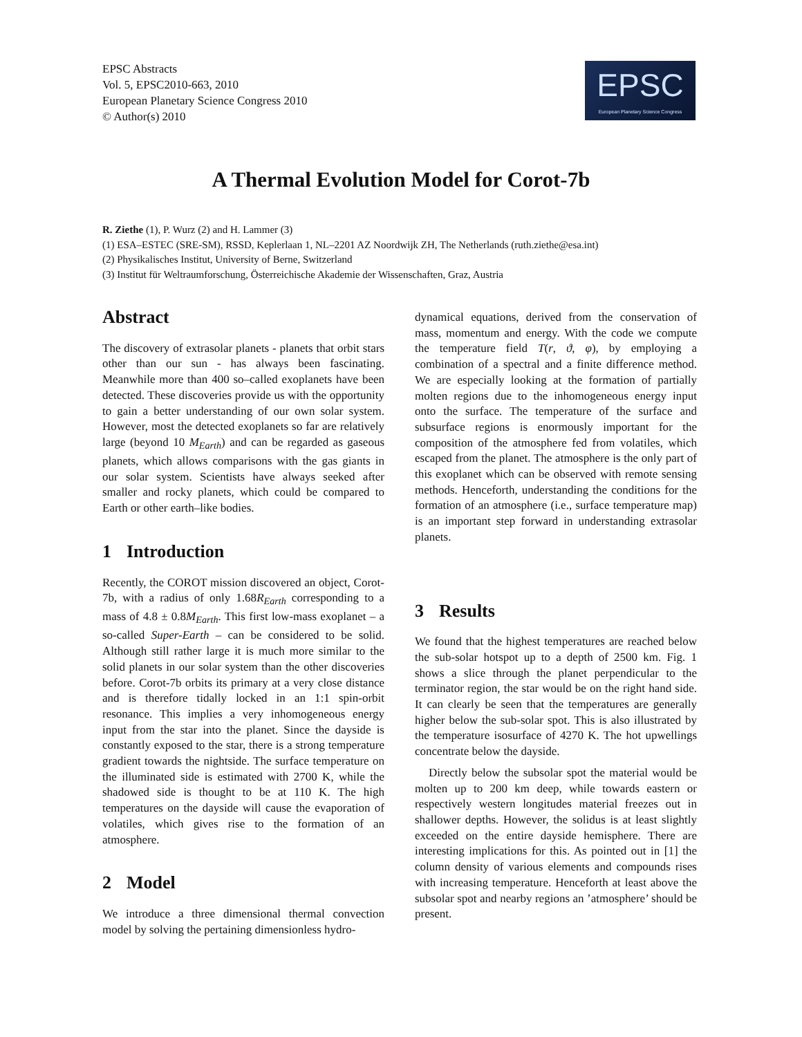EPSC Abstracts
Vol. 5, EPSC2010-663, 2010
European Planetary Science Congress 2010
© Author(s) 2010
EPSC
European Planetary Science Congress
A Thermal Evolution Model for Corot-7b
R. Ziethe (1), P. Wurz (2) and H. Lammer (3)
(1) ESA–ESTEC (SRE-SM), RSSD, Keplerlaan 1, NL–2201 AZ Noordwijk ZH, The Netherlands (ruth.ziethe@esa.int)
(2) Physikalisches Institut, University of Berne, Switzerland
(3) Institut für Weltraumforschung, Österreichische Akademie der Wissenschaften, Graz, Austria
Abstract
The discovery of extrasolar planets - planets that orbit stars other than our sun - has always been fascinating. Meanwhile more than 400 so–called exoplanets have been detected. These discoveries provide us with the opportunity to gain a better understanding of our own solar system. However, most the detected exoplanets so far are relatively large (beyond 10 M<sub>Earth</sub>) and can be regarded as gaseous planets, which allows comparisons with the gas giants in our solar system. Scientists have always seeked after smaller and rocky planets, which could be compared to Earth or other earth–like bodies.
1 Introduction
Recently, the COROT mission discovered an object, Corot-7b, with a radius of only 1.68R<sub>Earth</sub> corresponding to a mass of 4.8 ± 0.8M<sub>Earth</sub>. This first low-mass exoplanet – a so-called Super-Earth – can be considered to be solid. Although still rather large it is much more similar to the solid planets in our solar system than the other discoveries before. Corot-7b orbits its primary at a very close distance and is therefore tidally locked in an 1:1 spin-orbit resonance. This implies a very inhomogeneous energy input from the star into the planet. Since the dayside is constantly exposed to the star, there is a strong temperature gradient towards the nightside. The surface temperature on the illuminated side is estimated with 2700 K, while the shadowed side is thought to be at 110 K. The high temperatures on the dayside will cause the evaporation of volatiles, which gives rise to the formation of an atmosphere.
2 Model
We introduce a three dimensional thermal convection model by solving the pertaining dimensionless hydro-
dynamical equations, derived from the conservation of mass, momentum and energy. With the code we compute the temperature field T(r, ϑ, φ), by employing a combination of a spectral and a finite difference method. We are especially looking at the formation of partially molten regions due to the inhomogeneous energy input onto the surface. The temperature of the surface and subsurface regions is enormously important for the composition of the atmosphere fed from volatiles, which escaped from the planet. The atmosphere is the only part of this exoplanet which can be observed with remote sensing methods. Henceforth, understanding the conditions for the formation of an atmosphere (i.e., surface temperature map) is an important step forward in understanding extrasolar planets.
3 Results
We found that the highest temperatures are reached below the sub-solar hotspot up to a depth of 2500 km. Fig. 1 shows a slice through the planet perpendicular to the terminator region, the star would be on the right hand side. It can clearly be seen that the temperatures are generally higher below the sub-solar spot. This is also illustrated by the temperature isosurface of 4270 K. The hot upwellings concentrate below the dayside.
Directly below the subsolar spot the material would be molten up to 200 km deep, while towards eastern or respectively western longitudes material freezes out in shallower depths. However, the solidus is at least slightly exceeded on the entire dayside hemisphere. There are interesting implications for this. As pointed out in [1] the column density of various elements and compounds rises with increasing temperature. Henceforth at least above the subsolar spot and nearby regions an ’atmosphere’ should be present.